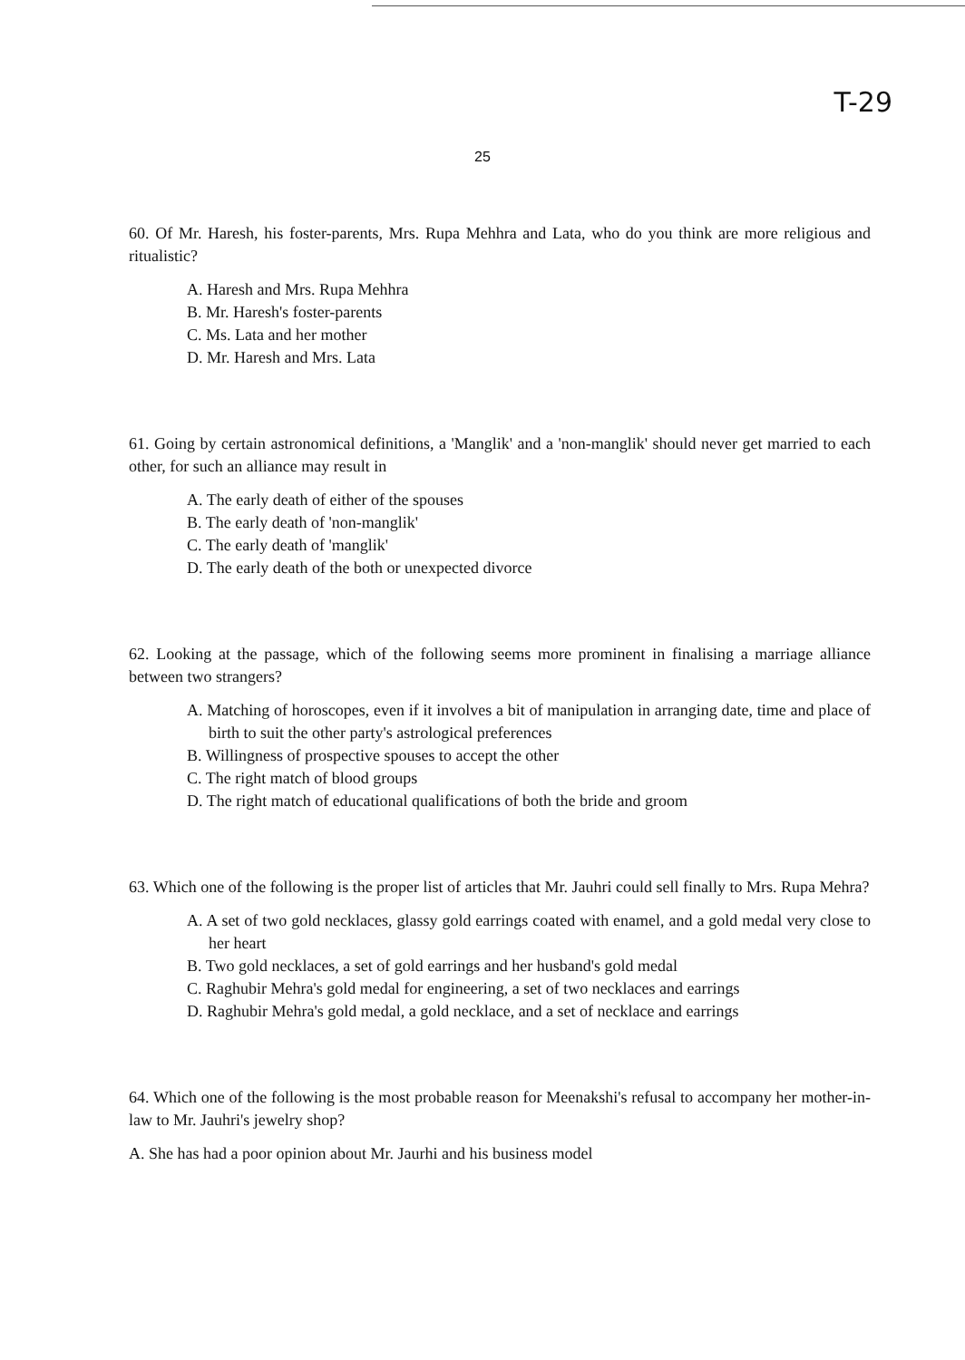T-29
25
60. Of Mr. Haresh, his foster-parents, Mrs. Rupa Mehhra and Lata, who do you think are more religious and ritualistic?
A. Haresh and Mrs. Rupa Mehhra
B. Mr. Haresh's foster-parents
C. Ms. Lata and her mother
D. Mr. Haresh and Mrs. Lata
61. Going by certain astronomical definitions, a 'Manglik' and a 'non-manglik' should never get married to each other, for such an alliance may result in
A. The early death of either of the spouses
B. The early death of 'non-manglik'
C. The early death of 'manglik'
D. The early death of the both or unexpected divorce
62. Looking at the passage, which of the following seems more prominent in finalising a marriage alliance between two strangers?
A. Matching of horoscopes, even if it involves a bit of manipulation in arranging date, time and place of birth to suit the other party's astrological preferences
B. Willingness of prospective spouses to accept the other
C. The right match of blood groups
D. The right match of educational qualifications of both the bride and groom
63. Which one of the following is the proper list of articles that Mr. Jauhri could sell finally to Mrs. Rupa Mehra?
A. A set of two gold necklaces, glassy gold earrings coated with enamel, and a gold medal very close to her heart
B. Two gold necklaces, a set of gold earrings and her husband's gold medal
C. Raghubir Mehra's gold medal for engineering, a set of two necklaces and earrings
D. Raghubir Mehra's gold medal, a gold necklace, and a set of necklace and earrings
64. Which one of the following is the most probable reason for Meenakshi's refusal to accompany her mother-in-law to Mr. Jauhri's jewelry shop?
A. She has had a poor opinion about Mr. Jaurhi and his business model